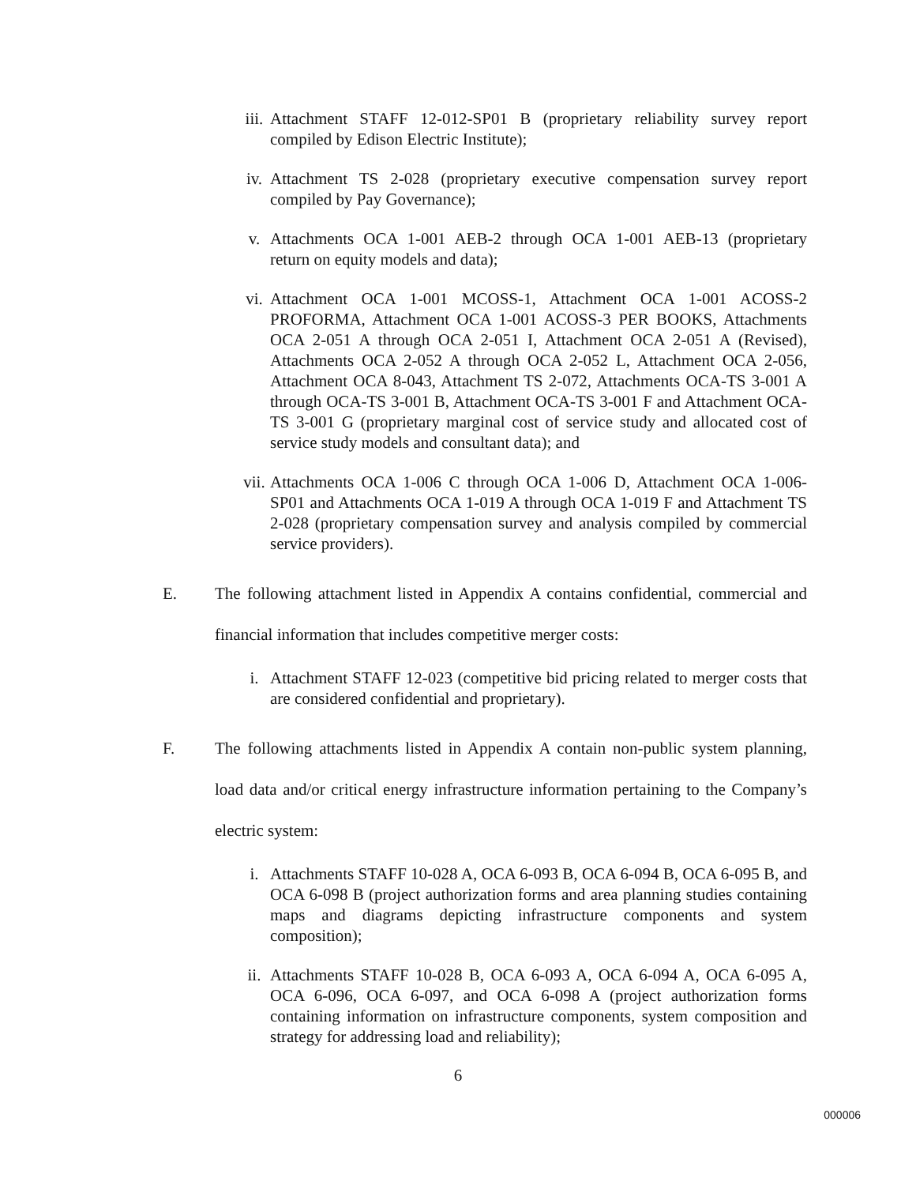iii. Attachment STAFF 12-012-SP01 B (proprietary reliability survey report compiled by Edison Electric Institute);
iv. Attachment TS 2-028 (proprietary executive compensation survey report compiled by Pay Governance);
v. Attachments OCA 1-001 AEB-2 through OCA 1-001 AEB-13 (proprietary return on equity models and data);
vi. Attachment OCA 1-001 MCOSS-1, Attachment OCA 1-001 ACOSS-2 PROFORMA, Attachment OCA 1-001 ACOSS-3 PER BOOKS, Attachments OCA 2-051 A through OCA 2-051 I, Attachment OCA 2-051 A (Revised), Attachments OCA 2-052 A through OCA 2-052 L, Attachment OCA 2-056, Attachment OCA 8-043, Attachment TS 2-072, Attachments OCA-TS 3-001 A through OCA-TS 3-001 B, Attachment OCA-TS 3-001 F and Attachment OCA-TS 3-001 G (proprietary marginal cost of service study and allocated cost of service study models and consultant data); and
vii. Attachments OCA 1-006 C through OCA 1-006 D, Attachment OCA 1-006-SP01 and Attachments OCA 1-019 A through OCA 1-019 F and Attachment TS 2-028 (proprietary compensation survey and analysis compiled by commercial service providers).
E. The following attachment listed in Appendix A contains confidential, commercial and financial information that includes competitive merger costs:
i. Attachment STAFF 12-023 (competitive bid pricing related to merger costs that are considered confidential and proprietary).
F. The following attachments listed in Appendix A contain non-public system planning, load data and/or critical energy infrastructure information pertaining to the Company’s electric system:
i. Attachments STAFF 10-028 A, OCA 6-093 B, OCA 6-094 B, OCA 6-095 B, and OCA 6-098 B (project authorization forms and area planning studies containing maps and diagrams depicting infrastructure components and system composition);
ii. Attachments STAFF 10-028 B, OCA 6-093 A, OCA 6-094 A, OCA 6-095 A, OCA 6-096, OCA 6-097, and OCA 6-098 A (project authorization forms containing information on infrastructure components, system composition and strategy for addressing load and reliability);
6
000006